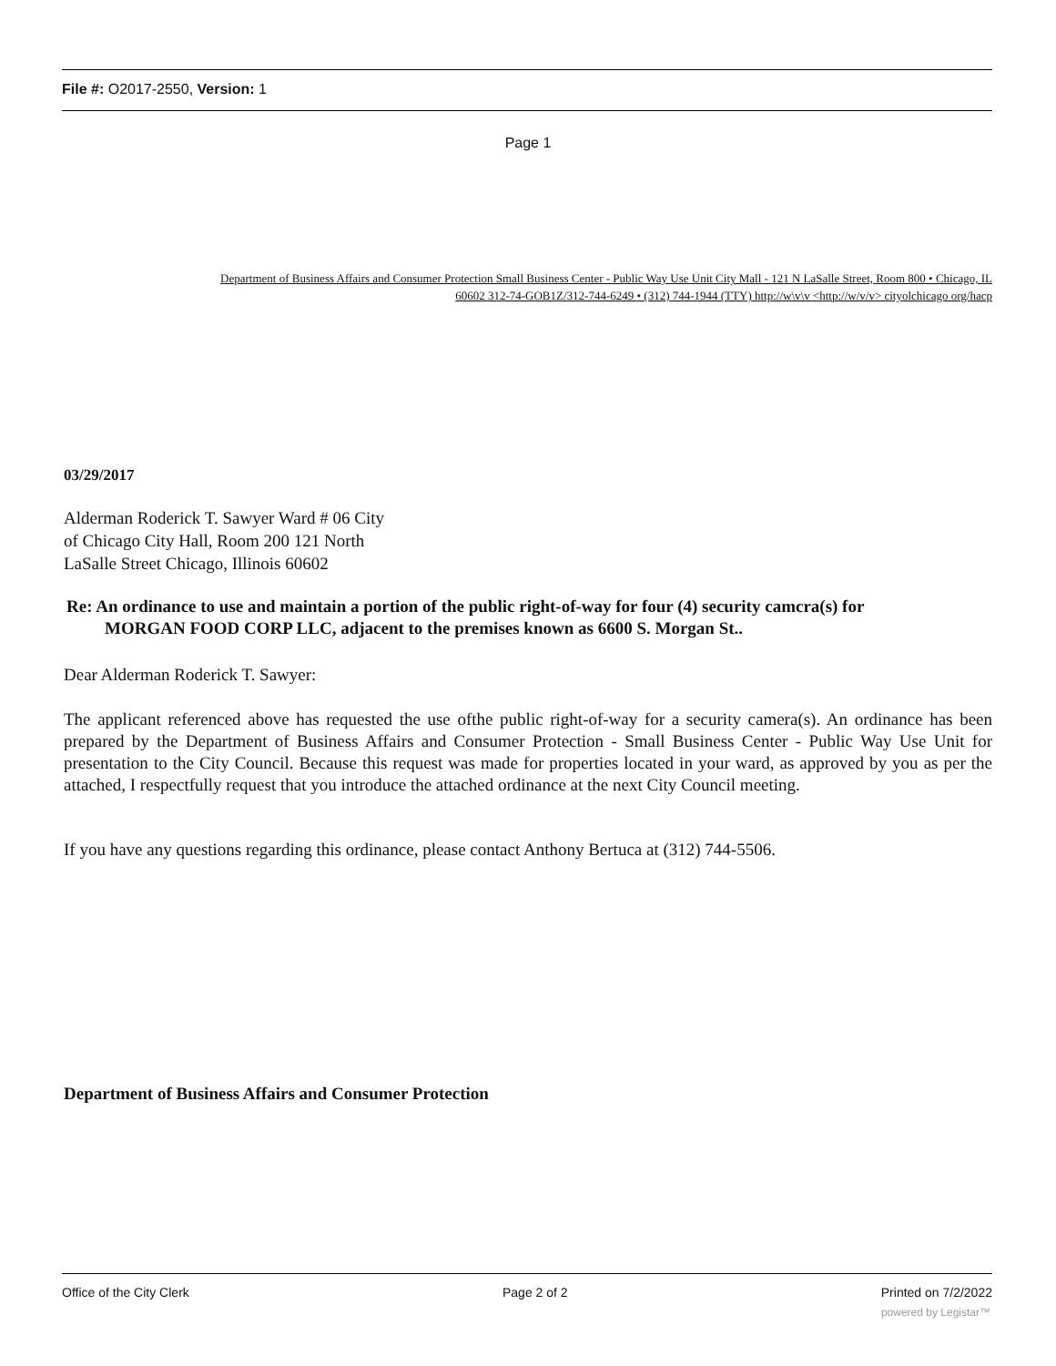File #: O2017-2550, Version: 1
Page 1
Department of Business Affairs and Consumer Protection Small Business Center - Public Way Use Unit City Mall - 121 N LaSalle Street, Room 800 • Chicago, IL
60602 312-74-GOB1Z/312-744-6249 • (312) 744-1944 (TTY) http://w\v\v <http://w/v/v> cityolchicago org/hacp
03/29/2017
Alderman Roderick T. Sawyer Ward # 06 City
of Chicago City Hall, Room 200 121 North
LaSalle Street Chicago, Illinois 60602
Re: An ordinance to use and maintain a portion of the public right-of-way for four (4) security camcra(s) for
MORGAN FOOD CORP LLC, adjacent to the premises known as 6600 S. Morgan St..
Dear Alderman Roderick T. Sawyer:
The applicant referenced above has requested the use ofthe public right-of-way for a security camera(s). An ordinance has been prepared by the Department of Business Affairs and Consumer Protection - Small Business Center - Public Way Use Unit for presentation to the City Council. Because this request was made for properties located in your ward, as approved by you as per the attached, I respectfully request that you introduce the attached ordinance at the next City Council meeting.
If you have any questions regarding this ordinance, please contact Anthony Bertuca at (312) 744-5506.
Department of Business Affairs and Consumer Protection
Office of the City Clerk Page 2 of 2 Printed on 7/2/2022
powered by Legistar™